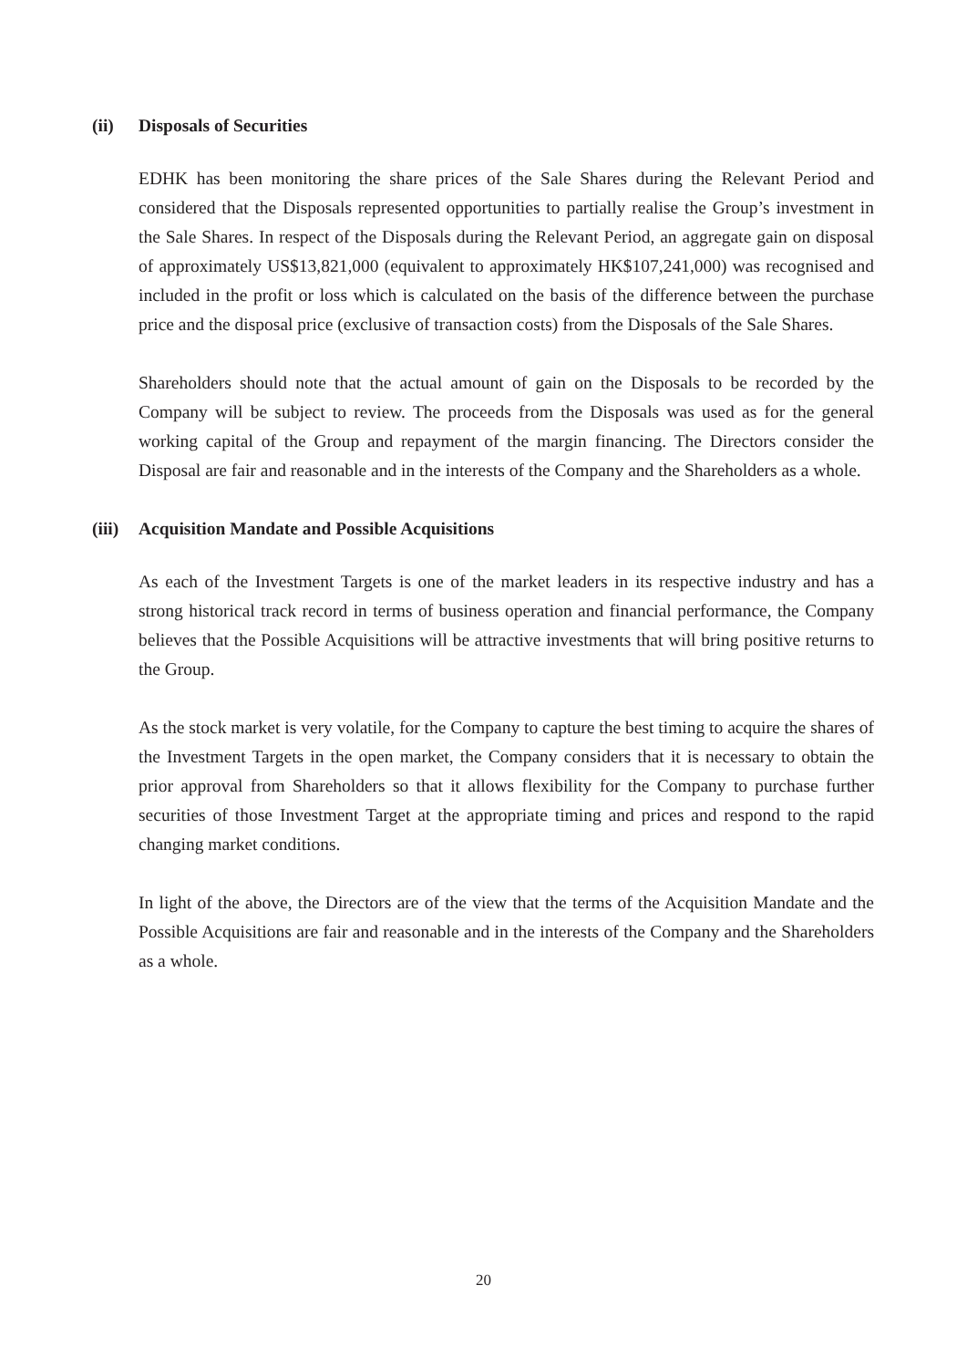(ii) Disposals of Securities
EDHK has been monitoring the share prices of the Sale Shares during the Relevant Period and considered that the Disposals represented opportunities to partially realise the Group’s investment in the Sale Shares. In respect of the Disposals during the Relevant Period, an aggregate gain on disposal of approximately US$13,821,000 (equivalent to approximately HK$107,241,000) was recognised and included in the profit or loss which is calculated on the basis of the difference between the purchase price and the disposal price (exclusive of transaction costs) from the Disposals of the Sale Shares.
Shareholders should note that the actual amount of gain on the Disposals to be recorded by the Company will be subject to review. The proceeds from the Disposals was used as for the general working capital of the Group and repayment of the margin financing. The Directors consider the Disposal are fair and reasonable and in the interests of the Company and the Shareholders as a whole.
(iii) Acquisition Mandate and Possible Acquisitions
As each of the Investment Targets is one of the market leaders in its respective industry and has a strong historical track record in terms of business operation and financial performance, the Company believes that the Possible Acquisitions will be attractive investments that will bring positive returns to the Group.
As the stock market is very volatile, for the Company to capture the best timing to acquire the shares of the Investment Targets in the open market, the Company considers that it is necessary to obtain the prior approval from Shareholders so that it allows flexibility for the Company to purchase further securities of those Investment Target at the appropriate timing and prices and respond to the rapid changing market conditions.
In light of the above, the Directors are of the view that the terms of the Acquisition Mandate and the Possible Acquisitions are fair and reasonable and in the interests of the Company and the Shareholders as a whole.
20